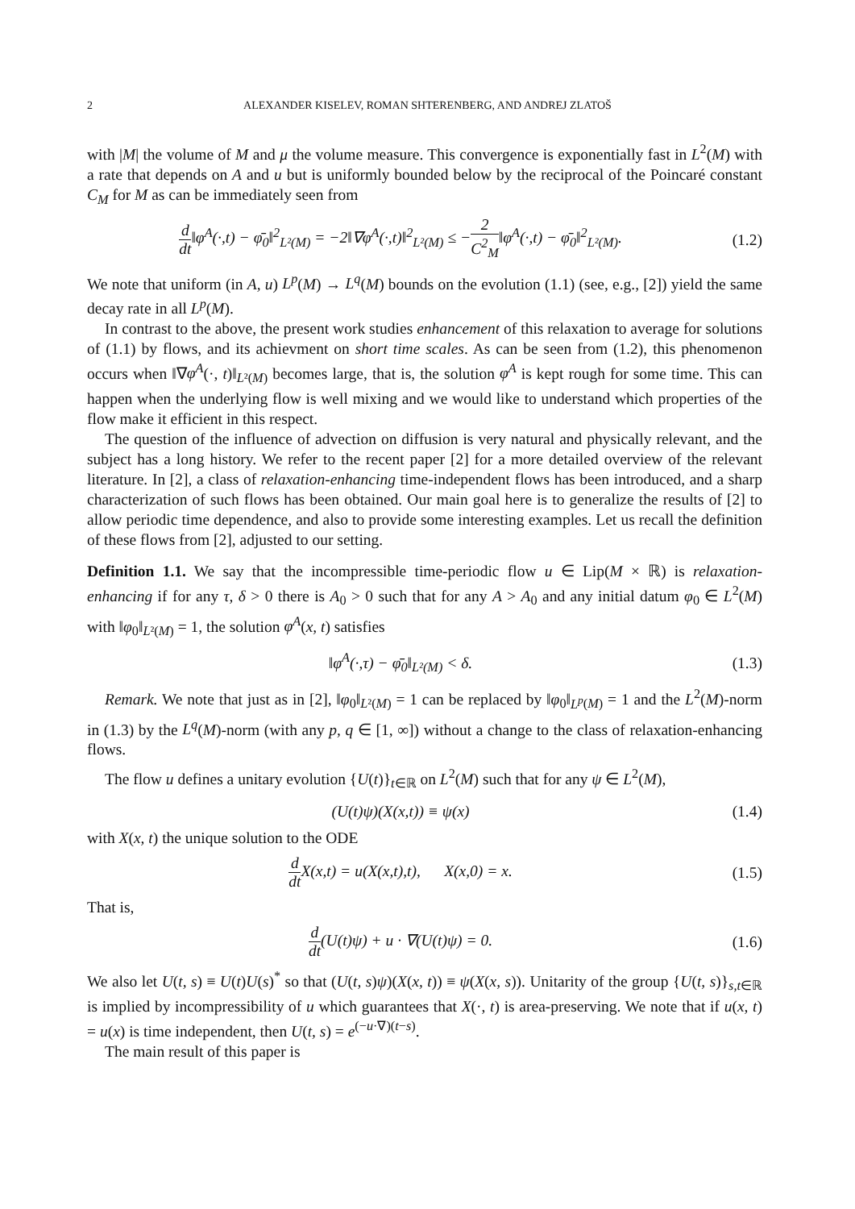2 ALEXANDER KISELEV, ROMAN SHTERENBERG, AND ANDREJ ZLATOŠ
with |M| the volume of M and μ the volume measure. This convergence is exponentially fast in L<sup>2</sup>(M) with a rate that depends on A and u but is uniformly bounded below by the reciprocal of the Poincaré constant C<sub>M</sub> for M as can be immediately seen from
d dt‖φ<sup>A</sup>(·,t) − φ̄<sub>0</sub>‖<sup>2</sup><sub>L²(M)</sub> = −2‖∇φ<sup>A</sup>(·,t)‖<sup>2</sup><sub>L²(M)</sub> ≤ −2 C<sup>2</sup><sub>M</sub>‖φ<sup>A</sup>(·,t) − φ̄<sub>0</sub>‖<sup>2</sup><sub>L²(M)</sub>.
(1.2)
We note that uniform (in A, u) L<sup>p</sup>(M) → L<sup>q</sup>(M) bounds on the evolution (1.1) (see, e.g., [2]) yield the same decay rate in all L<sup>p</sup>(M).
In contrast to the above, the present work studies enhancement of this relaxation to average for solutions of (1.1) by flows, and its achievment on short time scales. As can be seen from (1.2), this phenomenon occurs when ‖∇φ<sup>A</sup>(·, t)‖<sub>L²(M)</sub> becomes large, that is, the solution φ<sup>A</sup> is kept rough for some time. This can happen when the underlying flow is well mixing and we would like to understand which properties of the flow make it efficient in this respect.
The question of the influence of advection on diffusion is very natural and physically relevant, and the subject has a long history. We refer to the recent paper [2] for a more detailed overview of the relevant literature. In [2], a class of relaxation-enhancing time-independent flows has been introduced, and a sharp characterization of such flows has been obtained. Our main goal here is to generalize the results of [2] to allow periodic time dependence, and also to provide some interesting examples. Let us recall the definition of these flows from [2], adjusted to our setting.
Definition 1.1. We say that the incompressible time-periodic flow u ∈ Lip(M × ℝ) is relaxation-enhancing if for any τ, δ > 0 there is A<sub>0</sub> > 0 such that for any A > A<sub>0</sub> and any initial datum φ<sub>0</sub> ∈ L<sup>2</sup>(M) with ‖φ<sub>0</sub>‖<sub>L²(M)</sub> = 1, the solution φ<sup>A</sup>(x, t) satisfies
‖φ<sup>A</sup>(·,τ) − φ̄<sub>0</sub>‖<sub>L²(M)</sub> < δ. (1.3)
Remark. We note that just as in [2], ‖φ<sub>0</sub>‖<sub>L²(M)</sub> = 1 can be replaced by ‖φ<sub>0</sub>‖<sub>L<sup>p</sup>(M)</sub> = 1 and the L<sup>2</sup>(M)-norm in (1.3) by the L<sup>q</sup>(M)-norm (with any p, q ∈ [1, ∞]) without a change to the class of relaxation-enhancing flows.
The flow u defines a unitary evolution {U(t)}<sub>t∈ℝ</sub> on L<sup>2</sup>(M) such that for any ψ ∈ L<sup>2</sup>(M),
(U(t)ψ)(X(x,t)) ≡ ψ(x) (1.4)
with X(x, t) the unique solution to the ODE
d dt X(x,t) = u(X(x,t),t), X(x,0) = x.
(1.5)
That is,
d dt(U(t)ψ) + u · ∇(U(t)ψ) = 0.
(1.6)
We also let U(t, s) ≡ U(t)U(s)<sup>*</sup> so that (U(t, s)ψ)(X(x, t)) ≡ ψ(X(x, s)). Unitarity of the group {U(t, s)}<sub>s,t∈ℝ</sub> is implied by incompressibility of u which guarantees that X(·, t) is area-preserving. We note that if u(x, t) = u(x) is time independent, then U(t, s) = e<sup>(−u·∇)(t−s)</sup>.
The main result of this paper is